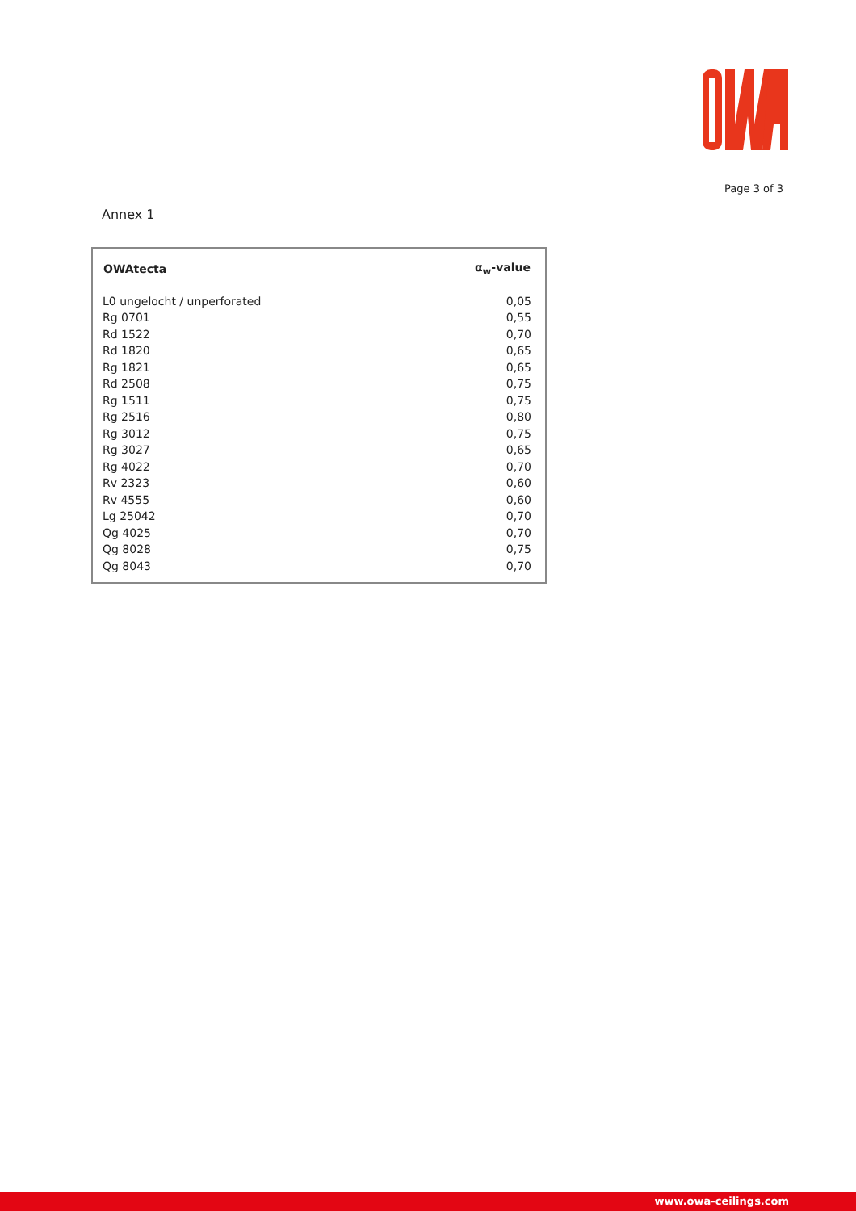Page 3 of 3
Annex 1
| OWAtecta | α<sub>w</sub>-value |
| --- | --- |
| L0 ungelocht / unperforated | 0,05 |
| Rg 0701 | 0,55 |
| Rd 1522 | 0,70 |
| Rd 1820 | 0,65 |
| Rg 1821 | 0,65 |
| Rd 2508 | 0,75 |
| Rg 1511 | 0,75 |
| Rg 2516 | 0,80 |
| Rg 3012 | 0,75 |
| Rg 3027 | 0,65 |
| Rg 4022 | 0,70 |
| Rv 2323 | 0,60 |
| Rv 4555 | 0,60 |
| Lg 25042 | 0,70 |
| Qg 4025 | 0,70 |
| Qg 8028 | 0,75 |
| Qg 8043 | 0,70 |
www.owa-ceilings.com